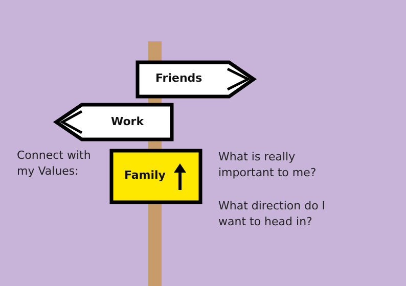Friends
Work
Family
Connect with
my Values:
What is really
important to me?
What direction do I
want to head in?